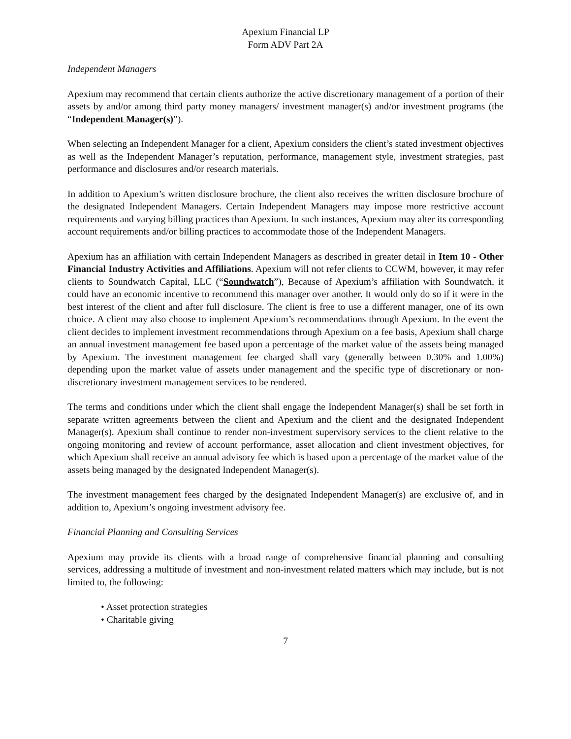Apexium Financial LP
Form ADV Part 2A
Independent Managers
Apexium may recommend that certain clients authorize the active discretionary management of a portion of their assets by and/or among third party money managers/ investment manager(s) and/or investment programs (the “Independent Manager(s)”).
When selecting an Independent Manager for a client, Apexium considers the client’s stated investment objectives as well as the Independent Manager’s reputation, performance, management style, investment strategies, past performance and disclosures and/or research materials.
In addition to Apexium’s written disclosure brochure, the client also receives the written disclosure brochure of the designated Independent Managers. Certain Independent Managers may impose more restrictive account requirements and varying billing practices than Apexium. In such instances, Apexium may alter its corresponding account requirements and/or billing practices to accommodate those of the Independent Managers.
Apexium has an affiliation with certain Independent Managers as described in greater detail in Item 10 - Other Financial Industry Activities and Affiliations. Apexium will not refer clients to CCWM, however, it may refer clients to Soundwatch Capital, LLC (“Soundwatch”), Because of Apexium’s affiliation with Soundwatch, it could have an economic incentive to recommend this manager over another. It would only do so if it were in the best interest of the client and after full disclosure. The client is free to use a different manager, one of its own choice. A client may also choose to implement Apexium’s recommendations through Apexium. In the event the client decides to implement investment recommendations through Apexium on a fee basis, Apexium shall charge an annual investment management fee based upon a percentage of the market value of the assets being managed by Apexium. The investment management fee charged shall vary (generally between 0.30% and 1.00%) depending upon the market value of assets under management and the specific type of discretionary or non- discretionary investment management services to be rendered.
The terms and conditions under which the client shall engage the Independent Manager(s) shall be set forth in separate written agreements between the client and Apexium and the client and the designated Independent Manager(s). Apexium shall continue to render non-investment supervisory services to the client relative to the ongoing monitoring and review of account performance, asset allocation and client investment objectives, for which Apexium shall receive an annual advisory fee which is based upon a percentage of the market value of the assets being managed by the designated Independent Manager(s).
The investment management fees charged by the designated Independent Manager(s) are exclusive of, and in addition to, Apexium’s ongoing investment advisory fee.
Financial Planning and Consulting Services
Apexium may provide its clients with a broad range of comprehensive financial planning and consulting services, addressing a multitude of investment and non-investment related matters which may include, but is not limited to, the following:
• Asset protection strategies
• Charitable giving
7